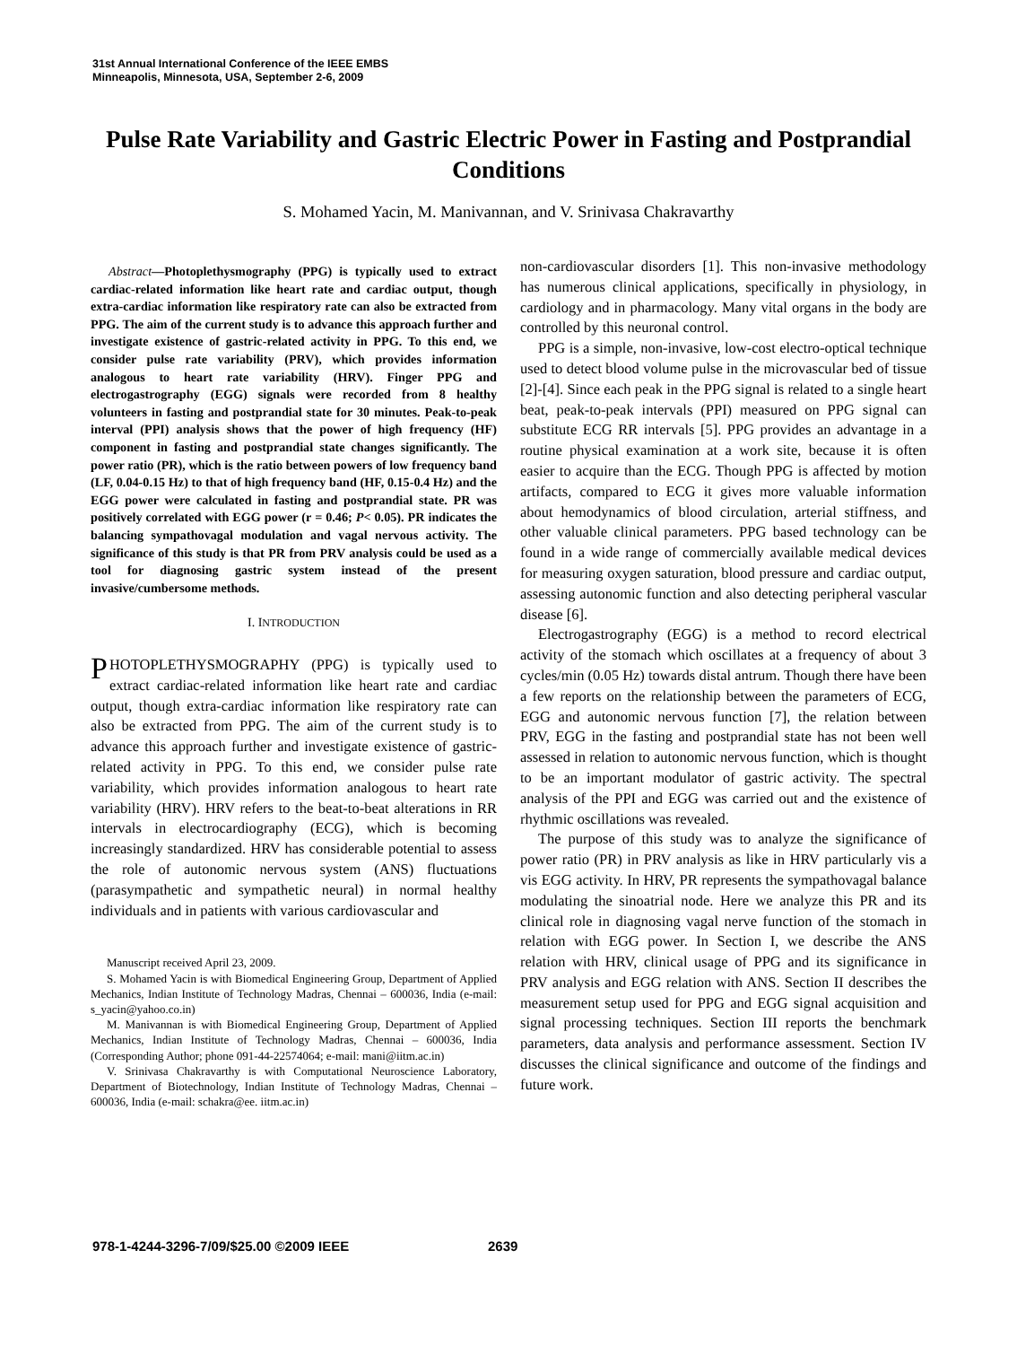31st Annual International Conference of the IEEE EMBS
Minneapolis, Minnesota, USA, September 2-6, 2009
Pulse Rate Variability and Gastric Electric Power in Fasting and Postprandial Conditions
S. Mohamed Yacin, M. Manivannan, and V. Srinivasa Chakravarthy
Abstract—Photoplethysmography (PPG) is typically used to extract cardiac-related information like heart rate and cardiac output, though extra-cardiac information like respiratory rate can also be extracted from PPG. The aim of the current study is to advance this approach further and investigate existence of gastric-related activity in PPG. To this end, we consider pulse rate variability (PRV), which provides information analogous to heart rate variability (HRV). Finger PPG and electrogastrography (EGG) signals were recorded from 8 healthy volunteers in fasting and postprandial state for 30 minutes. Peak-to-peak interval (PPI) analysis shows that the power of high frequency (HF) component in fasting and postprandial state changes significantly. The power ratio (PR), which is the ratio between powers of low frequency band (LF, 0.04-0.15 Hz) to that of high frequency band (HF, 0.15-0.4 Hz) and the EGG power were calculated in fasting and postprandial state. PR was positively correlated with EGG power (r = 0.46; P< 0.05). PR indicates the balancing sympathovagal modulation and vagal nervous activity. The significance of this study is that PR from PRV analysis could be used as a tool for diagnosing gastric system instead of the present invasive/cumbersome methods.
I. INTRODUCTION
PHOTOPLETHYSMOGRAPHY (PPG) is typically used to extract cardiac-related information like heart rate and cardiac output, though extra-cardiac information like respiratory rate can also be extracted from PPG. The aim of the current study is to advance this approach further and investigate existence of gastric-related activity in PPG. To this end, we consider pulse rate variability, which provides information analogous to heart rate variability (HRV). HRV refers to the beat-to-beat alterations in RR intervals in electrocardiography (ECG), which is becoming increasingly standardized. HRV has considerable potential to assess the role of autonomic nervous system (ANS) fluctuations (parasympathetic and sympathetic neural) in normal healthy individuals and in patients with various cardiovascular and
Manuscript received April 23, 2009.
S. Mohamed Yacin is with Biomedical Engineering Group, Department of Applied Mechanics, Indian Institute of Technology Madras, Chennai – 600036, India (e-mail: s_yacin@yahoo.co.in)
M. Manivannan is with Biomedical Engineering Group, Department of Applied Mechanics, Indian Institute of Technology Madras, Chennai – 600036, India (Corresponding Author; phone 091-44-22574064; e-mail: mani@iitm.ac.in)
V. Srinivasa Chakravarthy is with Computational Neuroscience Laboratory, Department of Biotechnology, Indian Institute of Technology Madras, Chennai – 600036, India (e-mail: schakra@ee. iitm.ac.in)
non-cardiovascular disorders [1]. This non-invasive methodology has numerous clinical applications, specifically in physiology, in cardiology and in pharmacology. Many vital organs in the body are controlled by this neuronal control.
PPG is a simple, non-invasive, low-cost electro-optical technique used to detect blood volume pulse in the microvascular bed of tissue [2]-[4]. Since each peak in the PPG signal is related to a single heart beat, peak-to-peak intervals (PPI) measured on PPG signal can substitute ECG RR intervals [5]. PPG provides an advantage in a routine physical examination at a work site, because it is often easier to acquire than the ECG. Though PPG is affected by motion artifacts, compared to ECG it gives more valuable information about hemodynamics of blood circulation, arterial stiffness, and other valuable clinical parameters. PPG based technology can be found in a wide range of commercially available medical devices for measuring oxygen saturation, blood pressure and cardiac output, assessing autonomic function and also detecting peripheral vascular disease [6].
Electrogastrography (EGG) is a method to record electrical activity of the stomach which oscillates at a frequency of about 3 cycles/min (0.05 Hz) towards distal antrum. Though there have been a few reports on the relationship between the parameters of ECG, EGG and autonomic nervous function [7], the relation between PRV, EGG in the fasting and postprandial state has not been well assessed in relation to autonomic nervous function, which is thought to be an important modulator of gastric activity. The spectral analysis of the PPI and EGG was carried out and the existence of rhythmic oscillations was revealed.
The purpose of this study was to analyze the significance of power ratio (PR) in PRV analysis as like in HRV particularly vis a vis EGG activity. In HRV, PR represents the sympathovagal balance modulating the sinoatrial node. Here we analyze this PR and its clinical role in diagnosing vagal nerve function of the stomach in relation with EGG power. In Section I, we describe the ANS relation with HRV, clinical usage of PPG and its significance in PRV analysis and EGG relation with ANS. Section II describes the measurement setup used for PPG and EGG signal acquisition and signal processing techniques. Section III reports the benchmark parameters, data analysis and performance assessment. Section IV discusses the clinical significance and outcome of the findings and future work.
978-1-4244-3296-7/09/$25.00 ©2009 IEEE
2639